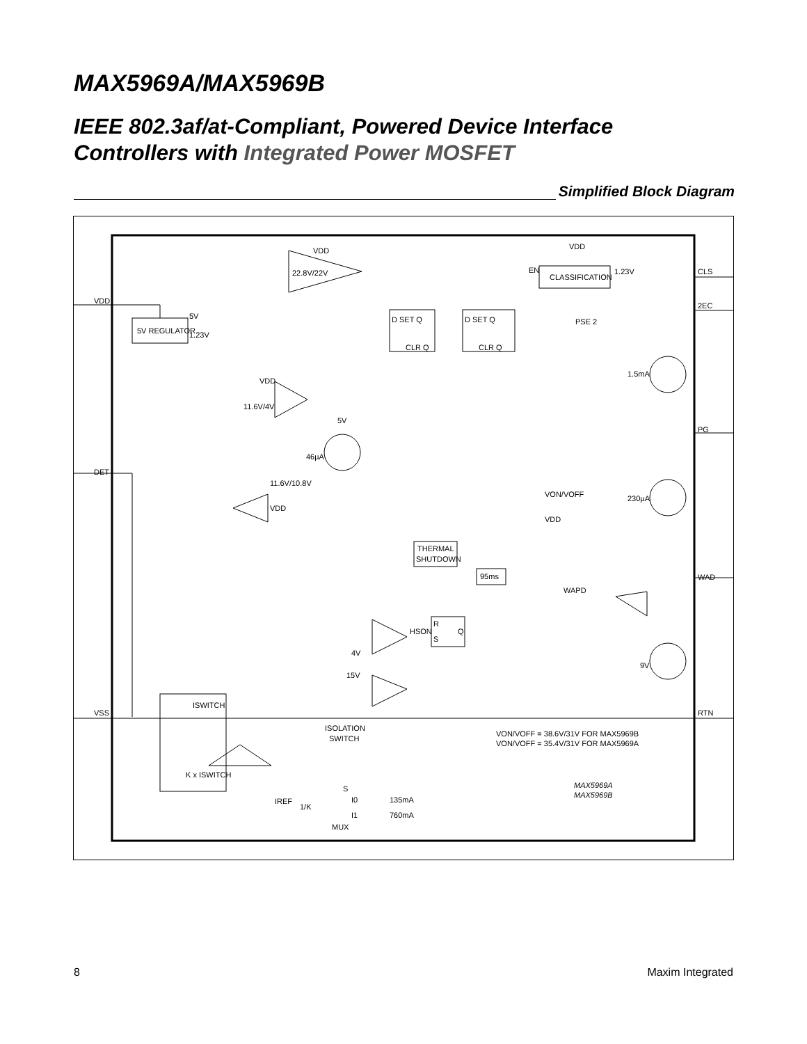MAX5969A/MAX5969B
IEEE 802.3af/at-Compliant, Powered Device Interface
Controllers with Integrated Power MOSFET
Simplified Block Diagram
VDD
5V REGULATOR
5V
1.23V
VDD
22.8V/22V
VDD
EN
CLASSIFICATION
1.23V
CLS
2EC
D SET Q
CLR Q
D SET Q
CLR Q
PSE 2
1.5mA
PG
VDD
11.6V/4V
5V
46µA
DET
11.6V/10.8V
VDD
VON/VOFF
VDD
230µA
THERMAL
SHUTDOWN
95ms
WAD
WAPD
R
S
Q
HSON
4V
15V
9V
VSS
RTN
ISWITCH
K x ISWITCH
ISOLATION
SWITCH
VON/VOFF = 38.6V/31V FOR MAX5969B
VON/VOFF = 35.4V/31V FOR MAX5969A
MAX5969A
MAX5969B
IREF
1/K
S
I0
I1
MUX
135mA
760mA
8 Maxim Integrated